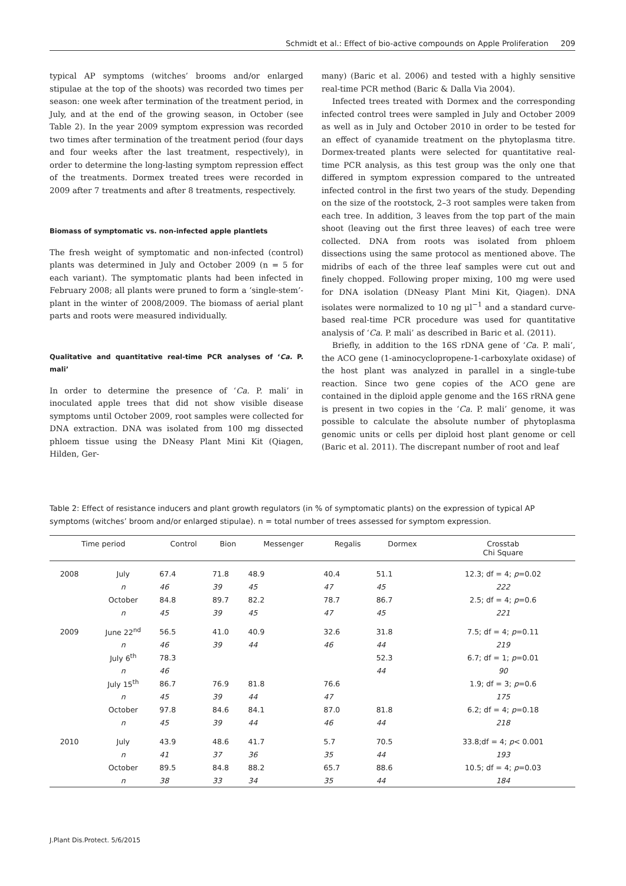Schmidt et al.: Effect of bio-active compounds on Apple Proliferation 209
typical AP symptoms (witches’ brooms and/or enlarged stipulae at the top of the shoots) was recorded two times per season: one week after termination of the treatment period, in July, and at the end of the growing season, in October (see Table 2). In the year 2009 symptom expression was recorded two times after termination of the treatment period (four days and four weeks after the last treatment, respectively), in order to determine the long-lasting symptom repression effect of the treatments. Dormex treated trees were recorded in 2009 after 7 treatments and after 8 treatments, respectively.
Biomass of symptomatic vs. non-infected apple plantlets
The fresh weight of symptomatic and non-infected (control) plants was determined in July and October 2009 (n = 5 for each variant). The symptomatic plants had been infected in February 2008; all plants were pruned to form a ‘single-stem’-plant in the winter of 2008/2009. The biomass of aerial plant parts and roots were measured individually.
Qualitative and quantitative real-time PCR analyses of ‘Ca. P. mali’
In order to determine the presence of ‘Ca. P. mali’ in inoculated apple trees that did not show visible disease symptoms until October 2009, root samples were collected for DNA extraction. DNA was isolated from 100 mg dissected phloem tissue using the DNeasy Plant Mini Kit (Qiagen, Hilden, Ger-
many) (Baric et al. 2006) and tested with a highly sensitive real-time PCR method (Baric & Dalla Via 2004).
Infected trees treated with Dormex and the corresponding infected control trees were sampled in July and October 2009 as well as in July and October 2010 in order to be tested for an effect of cyanamide treatment on the phytoplasma titre. Dormex-treated plants were selected for quantitative real-time PCR analysis, as this test group was the only one that differed in symptom expression compared to the untreated infected control in the first two years of the study. Depending on the size of the rootstock, 2–3 root samples were taken from each tree. In addition, 3 leaves from the top part of the main shoot (leaving out the first three leaves) of each tree were collected. DNA from roots was isolated from phloem dissections using the same protocol as mentioned above. The midribs of each of the three leaf samples were cut out and finely chopped. Following proper mixing, 100 mg were used for DNA isolation (DNeasy Plant Mini Kit, Qiagen). DNA isolates were normalized to 10 ng μl<sup>−1</sup> and a standard curve-based real-time PCR procedure was used for quantitative analysis of ‘Ca. P. mali’ as described in Baric et al. (2011).
Briefly, in addition to the 16S rDNA gene of ‘Ca. P. mali’, the ACO gene (1-aminocyclopropene-1-carboxylate oxidase) of the host plant was analyzed in parallel in a single-tube reaction. Since two gene copies of the ACO gene are contained in the diploid apple genome and the 16S rRNA gene is present in two copies in the ‘Ca. P. mali’ genome, it was possible to calculate the absolute number of phytoplasma genomic units or cells per diploid host plant genome or cell (Baric et al. 2011). The discrepant number of root and leaf
Table 2: Effect of resistance inducers and plant growth regulators (in % of symptomatic plants) on the expression of typical AP symptoms (witches’ broom and/or enlarged stipulae). n = total number of trees assessed for symptom expression.
| Time period | | Control | Bion | Messenger | Regalis | Dormex | Crosstab Chi Square |
| --- | --- | --- | --- | --- | --- | --- | --- |
| 2008 | July | 67.4 | 71.8 | 48.9 | 40.4 | 51.1 | 12.3; df = 4; p =0.02 |
| | n | 46 | 39 | 45 | 47 | 45 | 222 |
| | October | 84.8 | 89.7 | 82.2 | 78.7 | 86.7 | 2.5; df = 4; p =0.6 |
| | n | 45 | 39 | 45 | 47 | 45 | 221 |
| 2009 | June 22<sup>nd</sup> | 56.5 | 41.0 | 40.9 | 32.6 | 31.8 | 7.5; df = 4; p =0.11 |
| | n | 46 | 39 | 44 | 46 | 44 | 219 |
| | July 6<sup>th</sup> | 78.3 | | | | 52.3 | 6.7; df = 1; p =0.01 |
| | n | 46 | | | | 44 | 90 |
| | July 15<sup>th</sup> | 86.7 | 76.9 | 81.8 | 76.6 | | 1.9; df = 3; p =0.6 |
| | n | 45 | 39 | 44 | 47 | | 175 |
| | October | 97.8 | 84.6 | 84.1 | 87.0 | 81.8 | 6.2; df = 4; p =0.18 |
| | n | 45 | 39 | 44 | 46 | 44 | 218 |
| 2010 | July | 43.9 | 48.6 | 41.7 | 5.7 | 70.5 | 33.8;df = 4; p < 0.001 |
| | n | 41 | 37 | 36 | 35 | 44 | 193 |
| | October | 89.5 | 84.8 | 88.2 | 65.7 | 88.6 | 10.5; df = 4; p =0.03 |
| | n | 38 | 33 | 34 | 35 | 44 | 184 |
J.Plant Dis.Protect. 5/6/2015